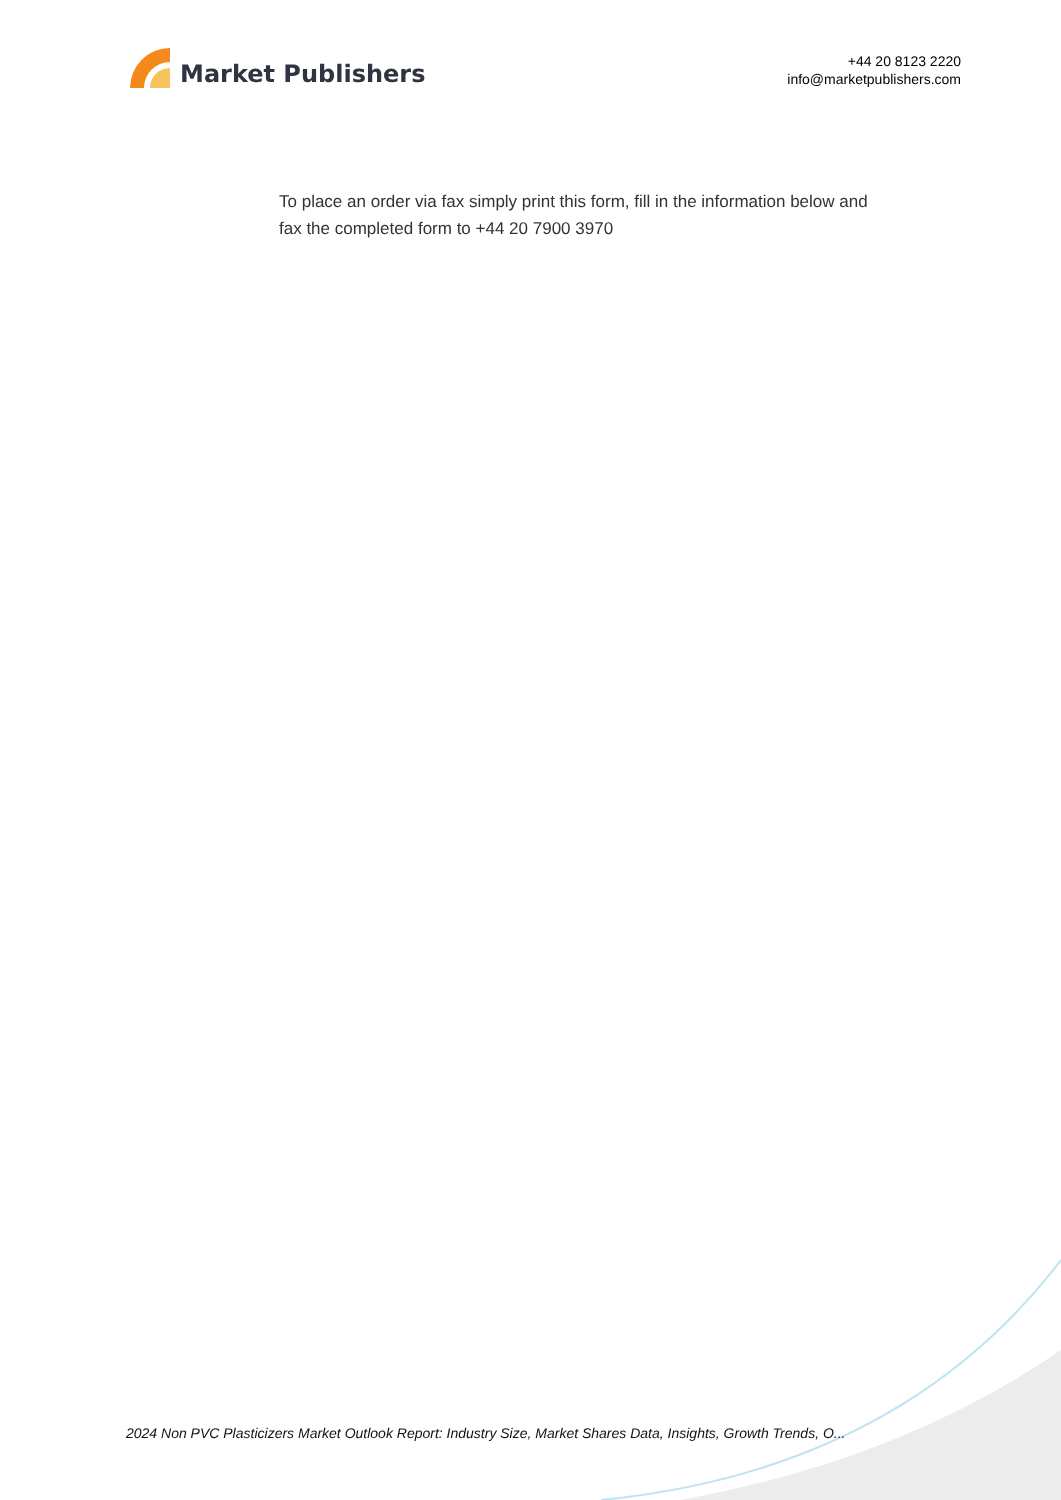Market Publishers
+44 20 8123 2220
info@marketpublishers.com
To place an order via fax simply print this form, fill in the information below and fax the completed form to +44 20 7900 3970
2024 Non PVC Plasticizers Market Outlook Report: Industry Size, Market Shares Data, Insights, Growth Trends, O...